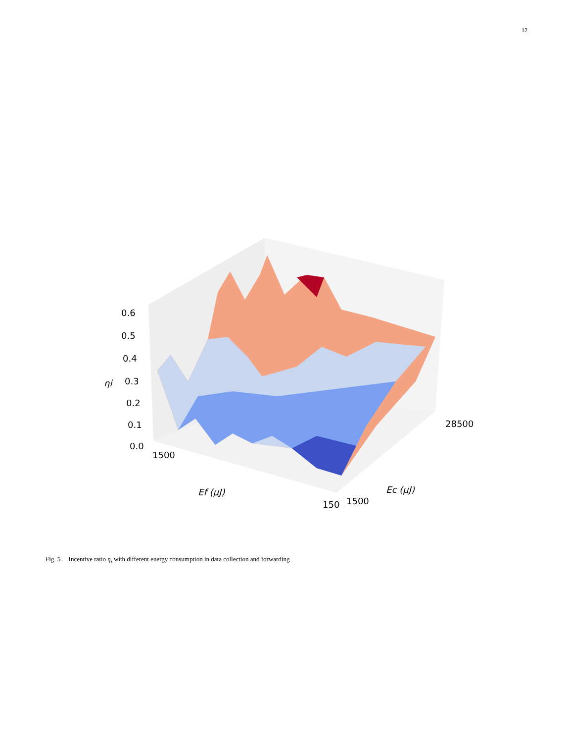12
0.6
0.5
0.4
0.3
0.2
0.1
0.0
1500
150
1500
28500
ηi
Ef (μJ)
Ec (μJ)
Fig. 5. Incentive ratio η<sub>i</sub> with different energy consumption in data collection and forwarding